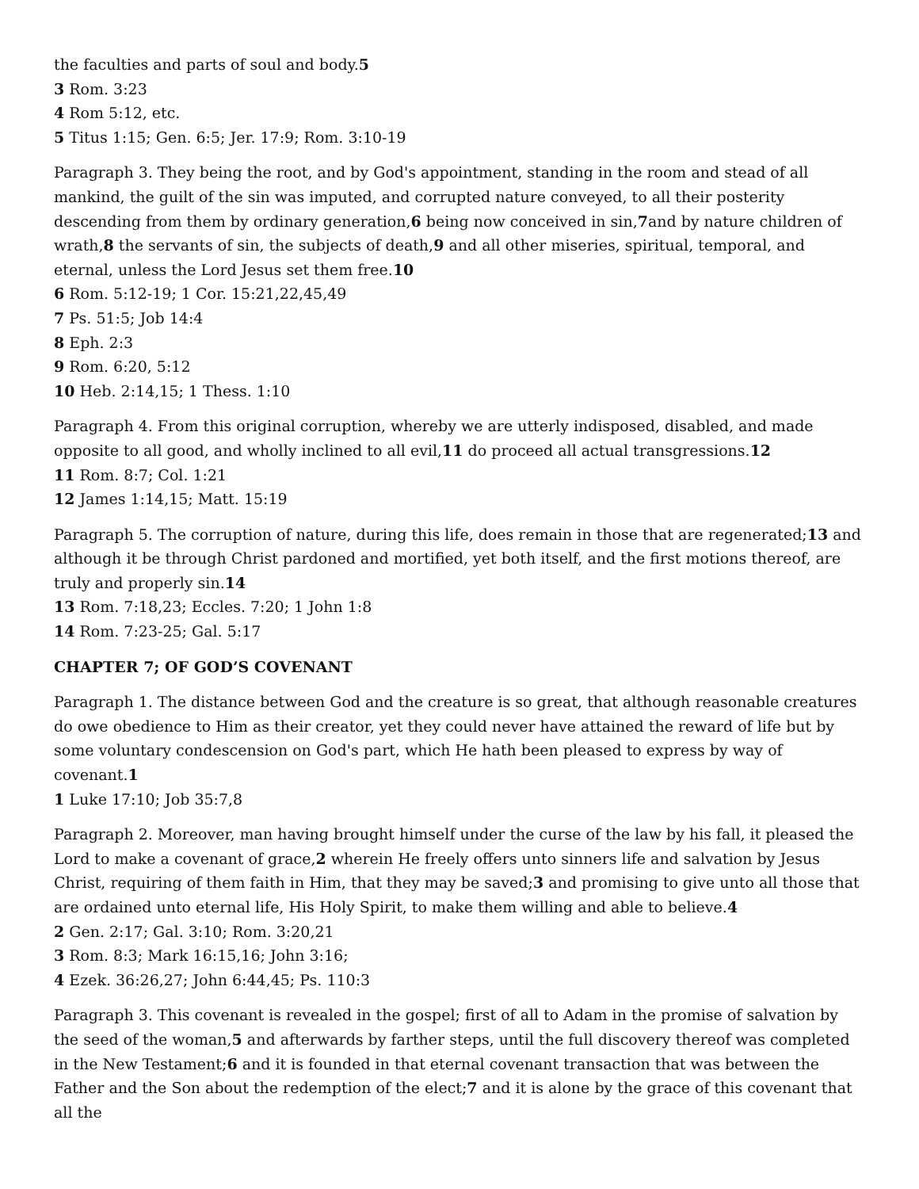the faculties and parts of soul and body.5
3 Rom. 3:23
4 Rom 5:12, etc.
5 Titus 1:15; Gen. 6:5; Jer. 17:9; Rom. 3:10-19
Paragraph 3. They being the root, and by God's appointment, standing in the room and stead of all mankind, the guilt of the sin was imputed, and corrupted nature conveyed, to all their posterity descending from them by ordinary generation,6 being now conceived in sin,7and by nature children of wrath,8 the servants of sin, the subjects of death,9 and all other miseries, spiritual, temporal, and eternal, unless the Lord Jesus set them free.10
6 Rom. 5:12-19; 1 Cor. 15:21,22,45,49
7 Ps. 51:5; Job 14:4
8 Eph. 2:3
9 Rom. 6:20, 5:12
10 Heb. 2:14,15; 1 Thess. 1:10
Paragraph 4. From this original corruption, whereby we are utterly indisposed, disabled, and made opposite to all good, and wholly inclined to all evil,11 do proceed all actual transgressions.12
11 Rom. 8:7; Col. 1:21
12 James 1:14,15; Matt. 15:19
Paragraph 5. The corruption of nature, during this life, does remain in those that are regenerated;13 and although it be through Christ pardoned and mortified, yet both itself, and the first motions thereof, are truly and properly sin.14
13 Rom. 7:18,23; Eccles. 7:20; 1 John 1:8
14 Rom. 7:23-25; Gal. 5:17
CHAPTER 7; OF GOD’S COVENANT
Paragraph 1. The distance between God and the creature is so great, that although reasonable creatures do owe obedience to Him as their creator, yet they could never have attained the reward of life but by some voluntary condescension on God's part, which He hath been pleased to express by way of covenant.1
1 Luke 17:10; Job 35:7,8
Paragraph 2. Moreover, man having brought himself under the curse of the law by his fall, it pleased the Lord to make a covenant of grace,2 wherein He freely offers unto sinners life and salvation by Jesus Christ, requiring of them faith in Him, that they may be saved;3 and promising to give unto all those that are ordained unto eternal life, His Holy Spirit, to make them willing and able to believe.4
2 Gen. 2:17; Gal. 3:10; Rom. 3:20,21
3 Rom. 8:3; Mark 16:15,16; John 3:16;
4 Ezek. 36:26,27; John 6:44,45; Ps. 110:3
Paragraph 3. This covenant is revealed in the gospel; first of all to Adam in the promise of salvation by the seed of the woman,5 and afterwards by farther steps, until the full discovery thereof was completed in the New Testament;6 and it is founded in that eternal covenant transaction that was between the Father and the Son about the redemption of the elect;7 and it is alone by the grace of this covenant that all the